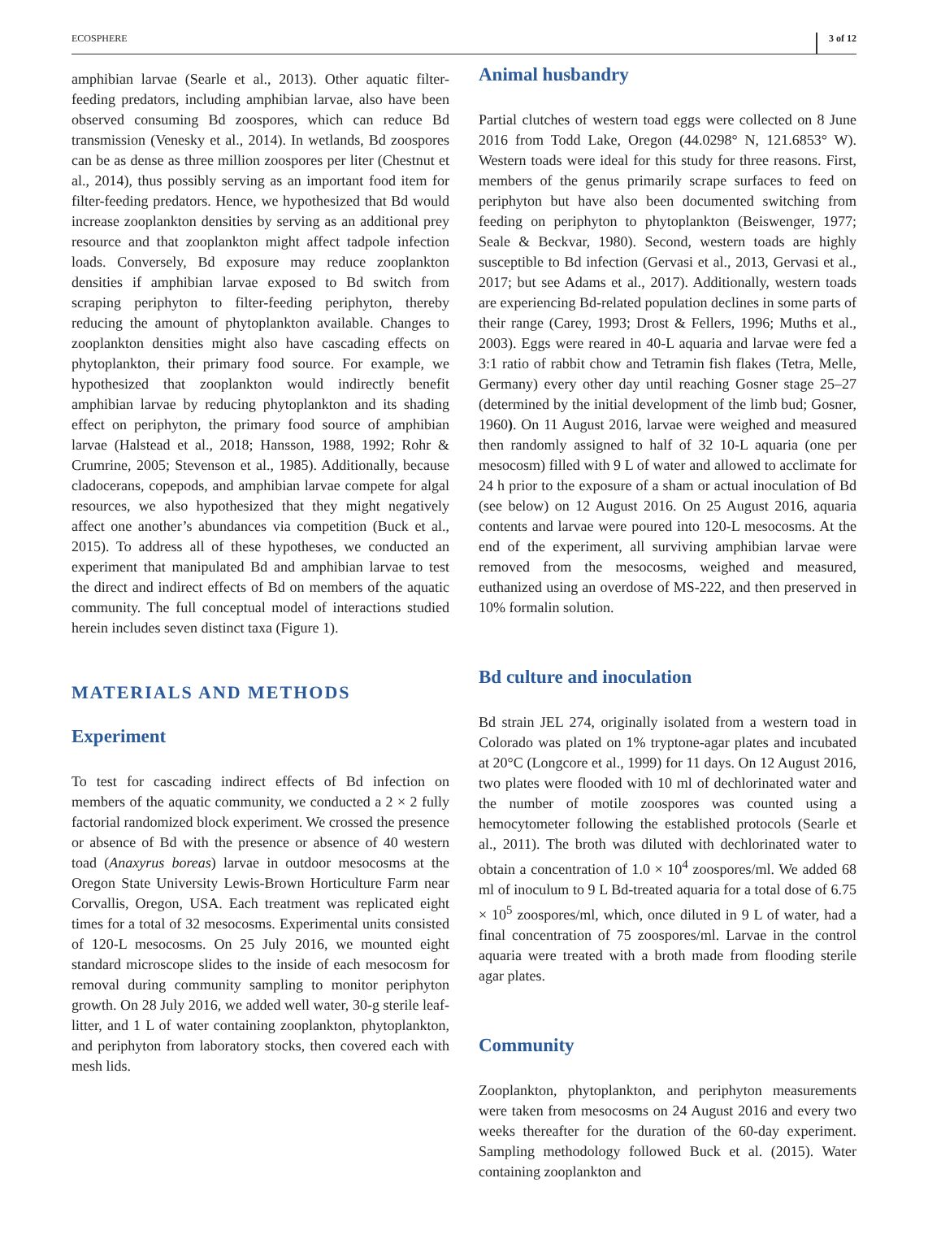ECOSPHERE 3 of 12
amphibian larvae (Searle et al., 2013). Other aquatic filter-feeding predators, including amphibian larvae, also have been observed consuming Bd zoospores, which can reduce Bd transmission (Venesky et al., 2014). In wetlands, Bd zoospores can be as dense as three million zoospores per liter (Chestnut et al., 2014), thus possibly serving as an important food item for filter-feeding predators. Hence, we hypothesized that Bd would increase zooplankton densities by serving as an additional prey resource and that zooplankton might affect tadpole infection loads. Conversely, Bd exposure may reduce zooplankton densities if amphibian larvae exposed to Bd switch from scraping periphyton to filter-feeding periphyton, thereby reducing the amount of phytoplankton available. Changes to zooplankton densities might also have cascading effects on phytoplankton, their primary food source. For example, we hypothesized that zooplankton would indirectly benefit amphibian larvae by reducing phytoplankton and its shading effect on periphyton, the primary food source of amphibian larvae (Halstead et al., 2018; Hansson, 1988, 1992; Rohr & Crumrine, 2005; Stevenson et al., 1985). Additionally, because cladocerans, copepods, and amphibian larvae compete for algal resources, we also hypothesized that they might negatively affect one another’s abundances via competition (Buck et al., 2015). To address all of these hypotheses, we conducted an experiment that manipulated Bd and amphibian larvae to test the direct and indirect effects of Bd on members of the aquatic community. The full conceptual model of interactions studied herein includes seven distinct taxa (Figure 1).
MATERIALS AND METHODS
Experiment
To test for cascading indirect effects of Bd infection on members of the aquatic community, we conducted a 2 × 2 fully factorial randomized block experiment. We crossed the presence or absence of Bd with the presence or absence of 40 western toad (Anaxyrus boreas) larvae in outdoor mesocosms at the Oregon State University Lewis-Brown Horticulture Farm near Corvallis, Oregon, USA. Each treatment was replicated eight times for a total of 32 mesocosms. Experimental units consisted of 120-L mesocosms. On 25 July 2016, we mounted eight standard microscope slides to the inside of each mesocosm for removal during community sampling to monitor periphyton growth. On 28 July 2016, we added well water, 30-g sterile leaf-litter, and 1 L of water containing zooplankton, phytoplankton, and periphyton from laboratory stocks, then covered each with mesh lids.
Animal husbandry
Partial clutches of western toad eggs were collected on 8 June 2016 from Todd Lake, Oregon (44.0298° N, 121.6853° W). Western toads were ideal for this study for three reasons. First, members of the genus primarily scrape surfaces to feed on periphyton but have also been documented switching from feeding on periphyton to phytoplankton (Beiswenger, 1977; Seale & Beckvar, 1980). Second, western toads are highly susceptible to Bd infection (Gervasi et al., 2013, Gervasi et al., 2017; but see Adams et al., 2017). Additionally, western toads are experiencing Bd-related population declines in some parts of their range (Carey, 1993; Drost & Fellers, 1996; Muths et al., 2003). Eggs were reared in 40-L aquaria and larvae were fed a 3:1 ratio of rabbit chow and Tetramin fish flakes (Tetra, Melle, Germany) every other day until reaching Gosner stage 25–27 (determined by the initial development of the limb bud; Gosner, 1960). On 11 August 2016, larvae were weighed and measured then randomly assigned to half of 32 10-L aquaria (one per mesocosm) filled with 9 L of water and allowed to acclimate for 24 h prior to the exposure of a sham or actual inoculation of Bd (see below) on 12 August 2016. On 25 August 2016, aquaria contents and larvae were poured into 120-L mesocosms. At the end of the experiment, all surviving amphibian larvae were removed from the mesocosms, weighed and measured, euthanized using an overdose of MS-222, and then preserved in 10% formalin solution.
Bd culture and inoculation
Bd strain JEL 274, originally isolated from a western toad in Colorado was plated on 1% tryptone-agar plates and incubated at 20°C (Longcore et al., 1999) for 11 days. On 12 August 2016, two plates were flooded with 10 ml of dechlorinated water and the number of motile zoospores was counted using a hemocytometer following the established protocols (Searle et al., 2011). The broth was diluted with dechlorinated water to obtain a concentration of 1.0 × 10<sup>4</sup> zoospores/ml. We added 68 ml of inoculum to 9 L Bd-treated aquaria for a total dose of 6.75 × 10<sup>5</sup> zoospores/ml, which, once diluted in 9 L of water, had a final concentration of 75 zoospores/ml. Larvae in the control aquaria were treated with a broth made from flooding sterile agar plates.
Community
Zooplankton, phytoplankton, and periphyton measurements were taken from mesocosms on 24 August 2016 and every two weeks thereafter for the duration of the 60-day experiment. Sampling methodology followed Buck et al. (2015). Water containing zooplankton and